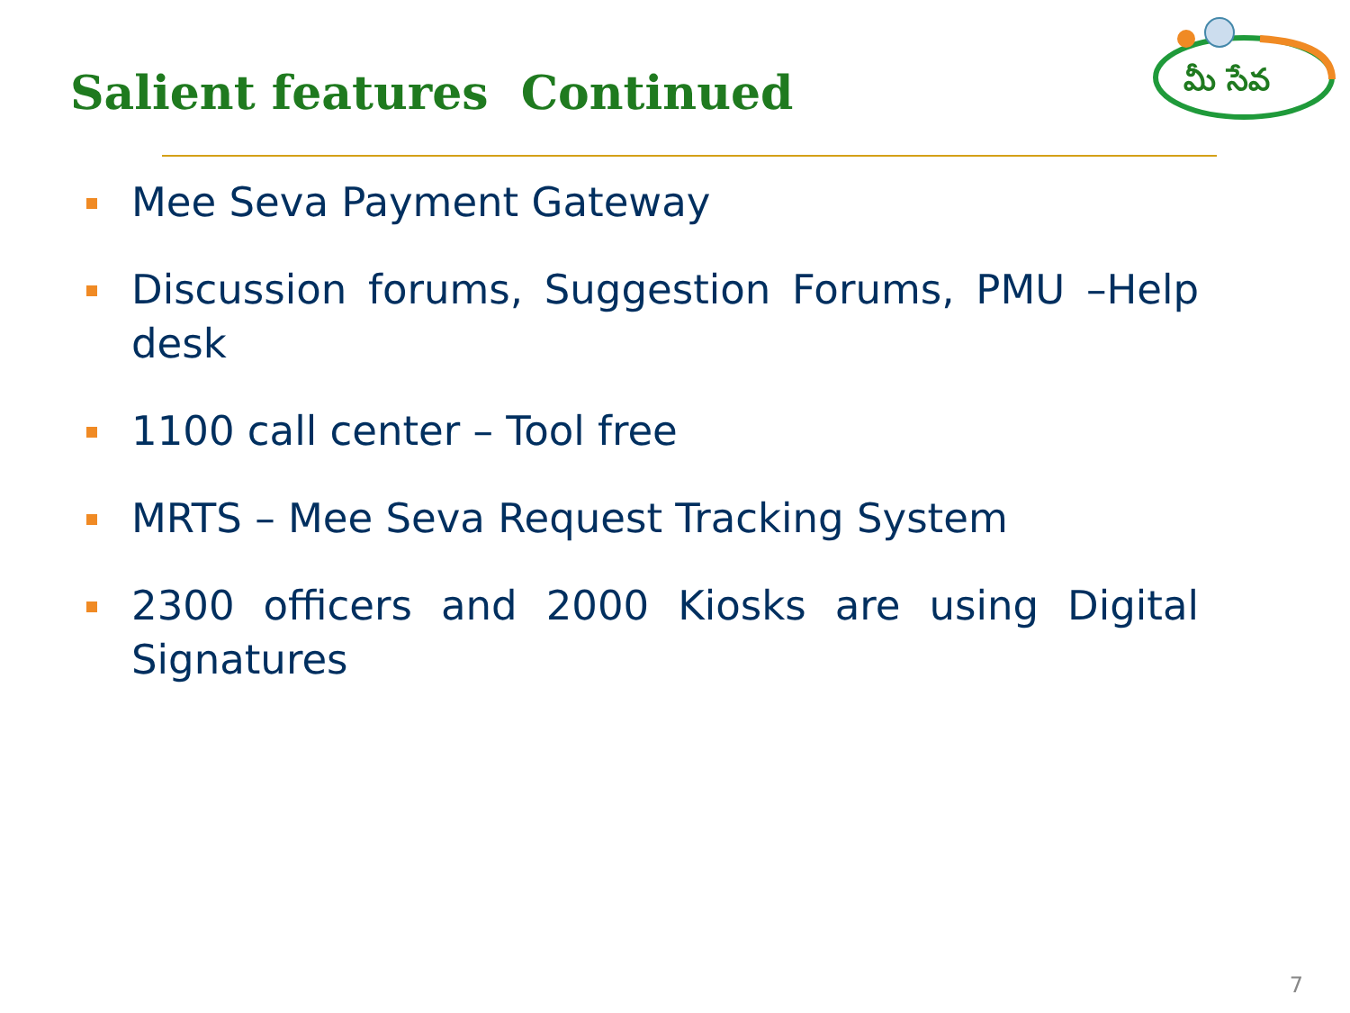Salient features Continued
మీ సేవ
Mee Seva Payment Gateway
Discussion forums, Suggestion Forums, PMU –Help desk
1100 call center – Tool free
MRTS – Mee Seva Request Tracking System
2300 officers and 2000 Kiosks are using Digital Signatures
7